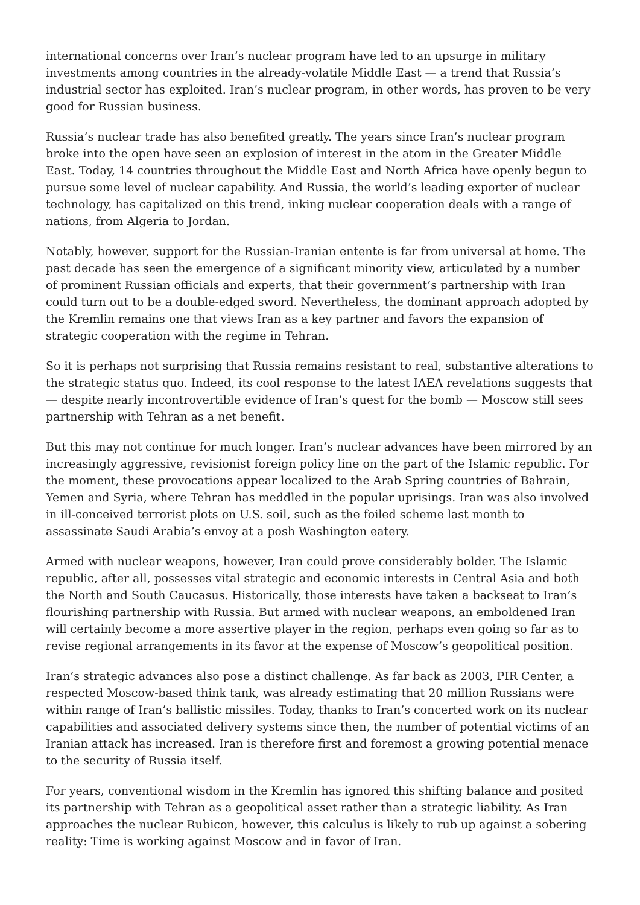international concerns over Iran’s nuclear program have led to an upsurge in military investments among countries in the already-volatile Middle East — a trend that Russia’s industrial sector has exploited. Iran’s nuclear program, in other words, has proven to be very good for Russian business.
Russia’s nuclear trade has also benefited greatly. The years since Iran’s nuclear program broke into the open have seen an explosion of interest in the atom in the Greater Middle East. Today, 14 countries throughout the Middle East and North Africa have openly begun to pursue some level of nuclear capability. And Russia, the world’s leading exporter of nuclear technology, has capitalized on this trend, inking nuclear cooperation deals with a range of nations, from Algeria to Jordan.
Notably, however, support for the Russian-Iranian entente is far from universal at home. The past decade has seen the emergence of a significant minority view, articulated by a number of prominent Russian officials and experts, that their government’s partnership with Iran could turn out to be a double-edged sword. Nevertheless, the dominant approach adopted by the Kremlin remains one that views Iran as a key partner and favors the expansion of strategic cooperation with the regime in Tehran.
So it is perhaps not surprising that Russia remains resistant to real, substantive alterations to the strategic status quo. Indeed, its cool response to the latest IAEA revelations suggests that — despite nearly incontrovertible evidence of Iran’s quest for the bomb — Moscow still sees partnership with Tehran as a net benefit.
But this may not continue for much longer. Iran’s nuclear advances have been mirrored by an increasingly aggressive, revisionist foreign policy line on the part of the Islamic republic. For the moment, these provocations appear localized to the Arab Spring countries of Bahrain, Yemen and Syria, where Tehran has meddled in the popular uprisings. Iran was also involved in ill-conceived terrorist plots on U.S. soil, such as the foiled scheme last month to assassinate Saudi Arabia’s envoy at a posh Washington eatery.
Armed with nuclear weapons, however, Iran could prove considerably bolder. The Islamic republic, after all, possesses vital strategic and economic interests in Central Asia and both the North and South Caucasus. Historically, those interests have taken a backseat to Iran’s flourishing partnership with Russia. But armed with nuclear weapons, an emboldened Iran will certainly become a more assertive player in the region, perhaps even going so far as to revise regional arrangements in its favor at the expense of Moscow’s geopolitical position.
Iran’s strategic advances also pose a distinct challenge. As far back as 2003, PIR Center, a respected Moscow-based think tank, was already estimating that 20 million Russians were within range of Iran’s ballistic missiles. Today, thanks to Iran’s concerted work on its nuclear capabilities and associated delivery systems since then, the number of potential victims of an Iranian attack has increased. Iran is therefore first and foremost a growing potential menace to the security of Russia itself.
For years, conventional wisdom in the Kremlin has ignored this shifting balance and posited its partnership with Tehran as a geopolitical asset rather than a strategic liability. As Iran approaches the nuclear Rubicon, however, this calculus is likely to rub up against a sobering reality: Time is working against Moscow and in favor of Iran.